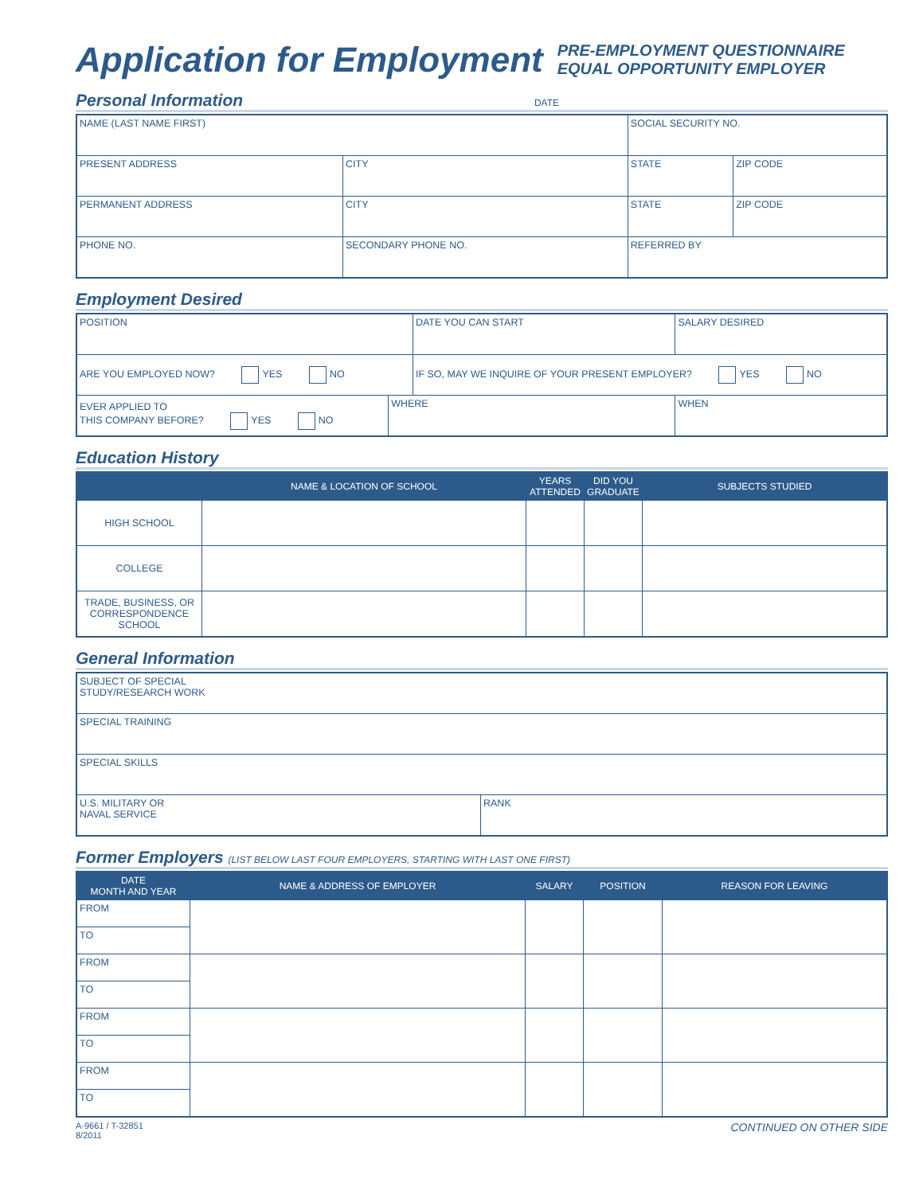Application for Employment
PRE-EMPLOYMENT QUESTIONNAIRE
EQUAL OPPORTUNITY EMPLOYER
Personal Information DATE
| NAME (LAST NAME FIRST) | | | SOCIAL SECURITY NO. | |
| PRESENT ADDRESS | | CITY | STATE | ZIP CODE |
| PERMANENT ADDRESS | | CITY | STATE | ZIP CODE |
| PHONE NO. | SECONDARY PHONE NO. | | REFERRED BY | |
Employment Desired
| POSITION | | DATE YOU CAN START | | SALARY DESIRED |
| ARE YOU EMPLOYED NOW? YES NO | | IF SO, MAY WE INQUIRE OF YOUR PRESENT EMPLOYER? YES NO | | |
| EVER APPLIED TO THIS COMPANY BEFORE? YES NO | WHERE | | WHEN | |
Education History
| | NAME & LOCATION OF SCHOOL | YEARS ATTENDED | DID YOU GRADUATE | SUBJECTS STUDIED |
| --- | --- | --- | --- | --- |
| HIGH SCHOOL | | | | |
| COLLEGE | | | | |
| TRADE, BUSINESS, OR CORRESPONDENCE SCHOOL | | | | |
General Information
| SUBJECT OF SPECIAL STUDY/RESEARCH WORK | |
| SPECIAL TRAINING | |
| SPECIAL SKILLS | |
| U.S. MILITARY OR NAVAL SERVICE | RANK |
Former Employers (LIST BELOW LAST FOUR EMPLOYERS, STARTING WITH LAST ONE FIRST)
| DATE MONTH AND YEAR | NAME & ADDRESS OF EMPLOYER | SALARY | POSITION | REASON FOR LEAVING |
| --- | --- | --- | --- | --- |
| FROM | | | | |
| TO | | | | |
| FROM | | | | |
| TO | | | | |
| FROM | | | | |
| TO | | | | |
| FROM | | | | |
| TO | | | | |
A-9661 / T-32851
8/2011
CONTINUED ON OTHER SIDE